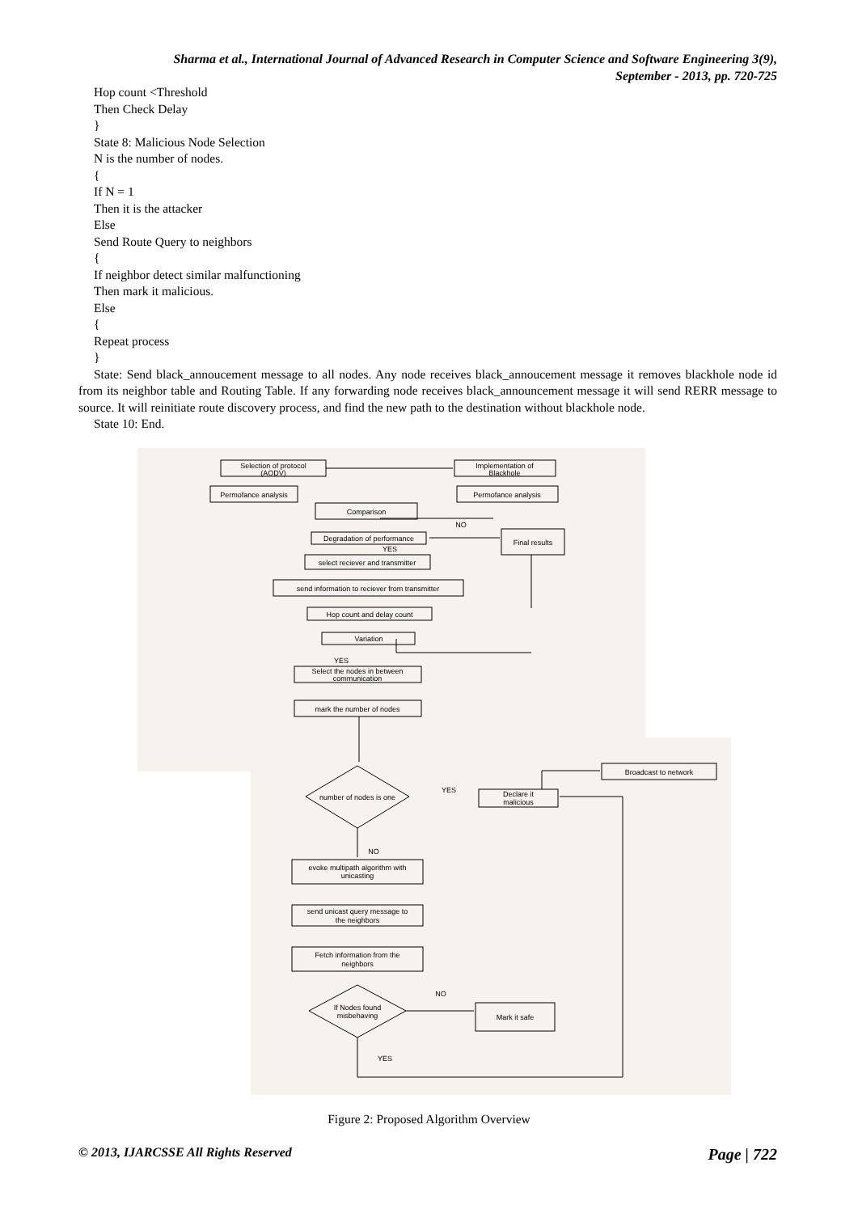Sharma et al., International Journal of Advanced Research in Computer Science and Software Engineering 3(9),
September - 2013, pp. 720-725
Hop count <Threshold
Then Check Delay
}
State 8: Malicious Node Selection
N is the number of nodes.
{
If N = 1
Then it is the attacker
Else
Send Route Query to neighbors
{
If neighbor detect similar malfunctioning
Then mark it malicious.
Else
{
Repeat process
}
State: Send black_annoucement message to all nodes. Any node receives black_annoucement message it removes blackhole node id from its neighbor table and Routing Table. If any forwarding node receives black_announcement message it will send RERR message to source. It will reinitiate route discovery process, and find the new path to the destination without blackhole node.
State 10: End.
Selection of protocol
(AODV)
Implementation of
Blackhole
Permofance analysis
Permofance analysis
Comparison
Degradation of performance
Final results
select reciever and transmitter
send information to reciever from transmitter
Hop count and delay count
Variation
Select the nodes in between
communication
mark the number of nodes
Broadcast to network
Declare it
malicious
number of nodes is one
evoke multipath algorithm with
unicasting
send unicast query message to
the neighbors
Fetch information from the
neighbors
If Nodes found
misbehaving
Mark it safe
NO
YES
YES
YES
NO
NO
YES
Figure 2: Proposed Algorithm Overview
© 2013, IJARCSSE All Rights Reserved Page | 722